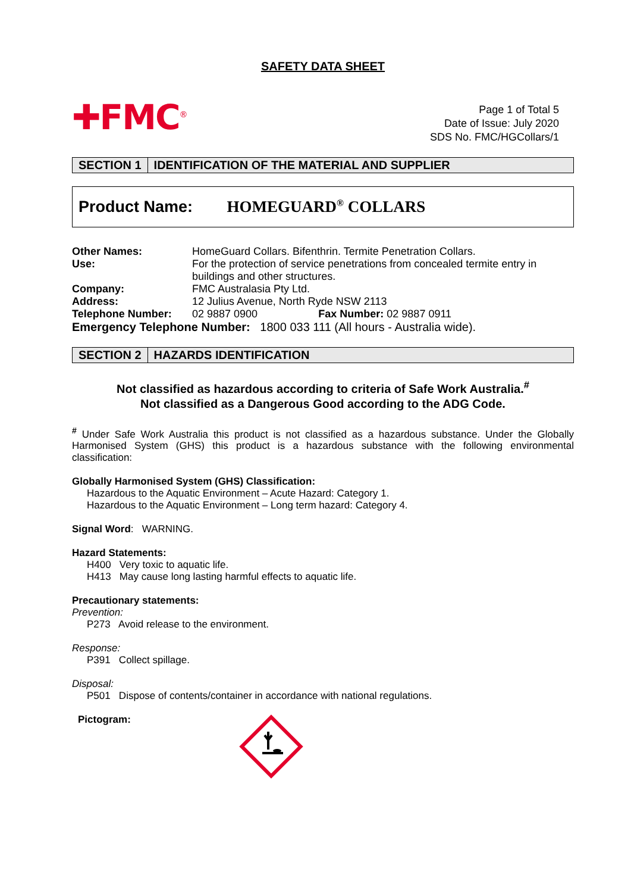SAFETY DATA SHEET
✚FMC<sup>®</sup>
Page 1 of Total 5
Date of Issue: July 2020
SDS No. FMC/HGCollars/1
SECTION 1 IDENTIFICATION OF THE MATERIAL AND SUPPLIER
Product Name: HOMEGUARD<sup>®</sup> COLLARS
| Other Names: | HomeGuard Collars. Bifenthrin. Termite Penetration Collars. | |
| Use: | For the protection of service penetrations from concealed termite entry in buildings and other structures. | |
| Company: | FMC Australasia Pty Ltd. | |
| Address: | 12 Julius Avenue, North Ryde NSW 2113 | |
| Telephone Number: | 02 9887 0900 | Fax Number: 02 9887 0911 |
Emergency Telephone Number: 1800 033 111 (All hours - Australia wide).
SECTION 2 HAZARDS IDENTIFICATION
Not classified as hazardous according to criteria of Safe Work Australia.<sup>#</sup>
Not classified as a Dangerous Good according to the ADG Code.
<sup>#</sup> Under Safe Work Australia this product is not classified as a hazardous substance. Under the Globally Harmonised System (GHS) this product is a hazardous substance with the following environmental classification:
Globally Harmonised System (GHS) Classification:
Hazardous to the Aquatic Environment – Acute Hazard: Category 1.
Hazardous to the Aquatic Environment – Long term hazard: Category 4.
Signal Word: WARNING.
Hazard Statements:
H400 Very toxic to aquatic life.
H413 May cause long lasting harmful effects to aquatic life.
Precautionary statements:
Prevention:
P273 Avoid release to the environment.
Response:
P391 Collect spillage.
Disposal:
P501 Dispose of contents/container in accordance with national regulations.
Pictogram: